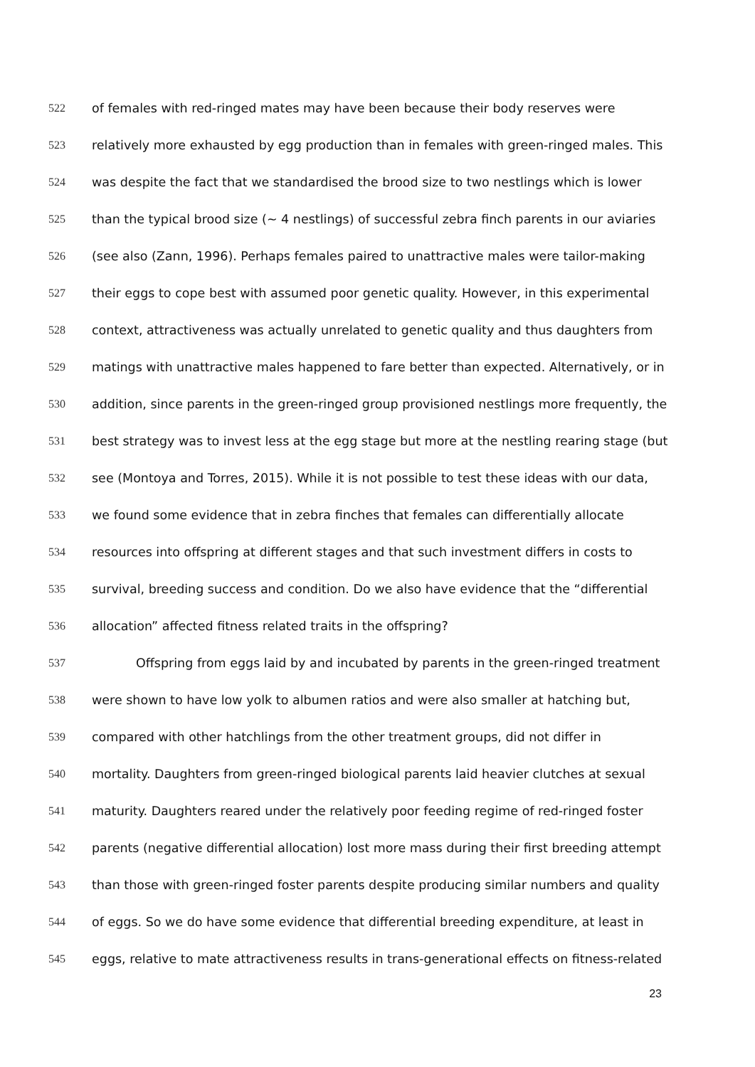522 of females with red-ringed mates may have been because their body reserves were
523 relatively more exhausted by egg production than in females with green-ringed males. This
524 was despite the fact that we standardised the brood size to two nestlings which is lower
525 than the typical brood size (~ 4 nestlings) of successful zebra finch parents in our aviaries
526 (see also (Zann, 1996). Perhaps females paired to unattractive males were tailor-making
527 their eggs to cope best with assumed poor genetic quality. However, in this experimental
528 context, attractiveness was actually unrelated to genetic quality and thus daughters from
529 matings with unattractive males happened to fare better than expected. Alternatively, or in
530 addition, since parents in the green-ringed group provisioned nestlings more frequently, the
531 best strategy was to invest less at the egg stage but more at the nestling rearing stage (but
532 see (Montoya and Torres, 2015). While it is not possible to test these ideas with our data,
533 we found some evidence that in zebra finches that females can differentially allocate
534 resources into offspring at different stages and that such investment differs in costs to
535 survival, breeding success and condition. Do we also have evidence that the “differential
536 allocation” affected fitness related traits in the offspring?
537 Offspring from eggs laid by and incubated by parents in the green-ringed treatment
538 were shown to have low yolk to albumen ratios and were also smaller at hatching but,
539 compared with other hatchlings from the other treatment groups, did not differ in
540 mortality. Daughters from green-ringed biological parents laid heavier clutches at sexual
541 maturity. Daughters reared under the relatively poor feeding regime of red-ringed foster
542 parents (negative differential allocation) lost more mass during their first breeding attempt
543 than those with green-ringed foster parents despite producing similar numbers and quality
544 of eggs. So we do have some evidence that differential breeding expenditure, at least in
545 eggs, relative to mate attractiveness results in trans-generational effects on fitness-related
23